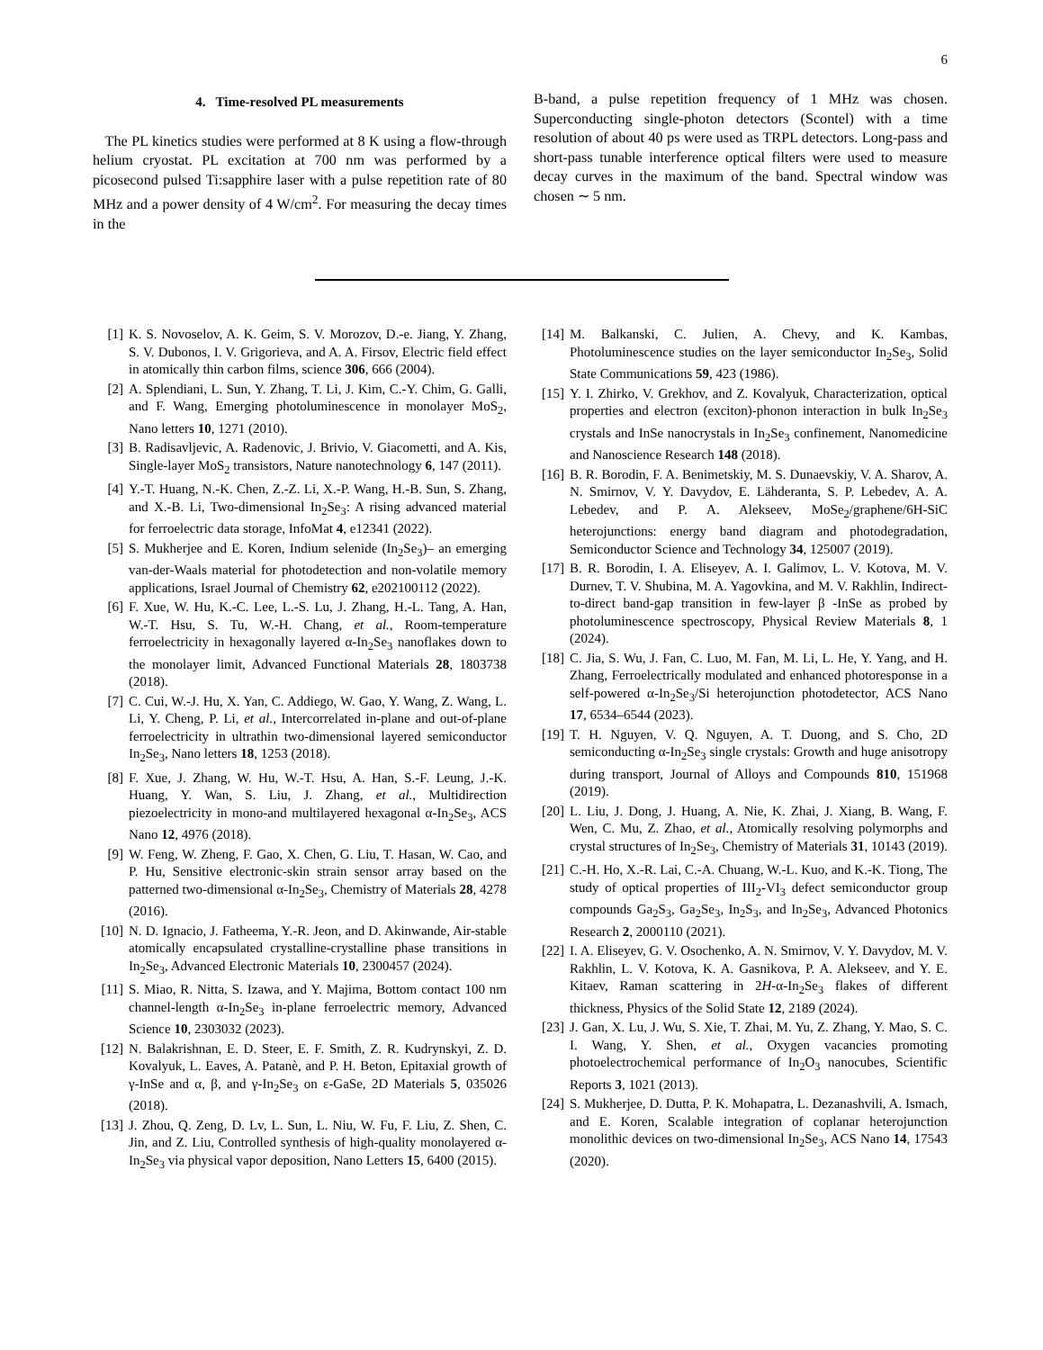6
4. Time-resolved PL measurements
The PL kinetics studies were performed at 8 K using a flow-through helium cryostat. PL excitation at 700 nm was performed by a picosecond pulsed Ti:sapphire laser with a pulse repetition rate of 80 MHz and a power density of 4 W/cm<sup>2</sup>. For measuring the decay times in the
B-band, a pulse repetition frequency of 1 MHz was chosen. Superconducting single-photon detectors (Scontel) with a time resolution of about 40 ps were used as TRPL detectors. Long-pass and short-pass tunable interference optical filters were used to measure decay curves in the maximum of the band. Spectral window was chosen ∼ 5 nm.
[1] K. S. Novoselov, A. K. Geim, S. V. Morozov, D.-e. Jiang, Y. Zhang, S. V. Dubonos, I. V. Grigorieva, and A. A. Firsov, Electric field effect in atomically thin carbon films, science 306, 666 (2004).
[2] A. Splendiani, L. Sun, Y. Zhang, T. Li, J. Kim, C.-Y. Chim, G. Galli, and F. Wang, Emerging photoluminescence in monolayer MoS<sub>2</sub>, Nano letters 10, 1271 (2010).
[3] B. Radisavljevic, A. Radenovic, J. Brivio, V. Giacometti, and A. Kis, Single-layer MoS<sub>2</sub> transistors, Nature nanotechnology 6, 147 (2011).
[4] Y.-T. Huang, N.-K. Chen, Z.-Z. Li, X.-P. Wang, H.-B. Sun, S. Zhang, and X.-B. Li, Two-dimensional In<sub>2</sub>Se<sub>3</sub>: A rising advanced material for ferroelectric data storage, InfoMat 4, e12341 (2022).
[5] S. Mukherjee and E. Koren, Indium selenide (In<sub>2</sub>Se<sub>3</sub>)– an emerging van-der-Waals material for photodetection and non-volatile memory applications, Israel Journal of Chemistry 62, e202100112 (2022).
[6] F. Xue, W. Hu, K.-C. Lee, L.-S. Lu, J. Zhang, H.-L. Tang, A. Han, W.-T. Hsu, S. Tu, W.-H. Chang, et al., Room-temperature ferroelectricity in hexagonally layered α-In<sub>2</sub>Se<sub>3</sub> nanoflakes down to the monolayer limit, Advanced Functional Materials 28, 1803738 (2018).
[7] C. Cui, W.-J. Hu, X. Yan, C. Addiego, W. Gao, Y. Wang, Z. Wang, L. Li, Y. Cheng, P. Li, et al., Intercorrelated in-plane and out-of-plane ferroelectricity in ultrathin two-dimensional layered semiconductor In<sub>2</sub>Se<sub>3</sub>, Nano letters 18, 1253 (2018).
[8] F. Xue, J. Zhang, W. Hu, W.-T. Hsu, A. Han, S.-F. Leung, J.-K. Huang, Y. Wan, S. Liu, J. Zhang, et al., Multidirection piezoelectricity in mono-and multilayered hexagonal α-In<sub>2</sub>Se<sub>3</sub>, ACS Nano 12, 4976 (2018).
[9] W. Feng, W. Zheng, F. Gao, X. Chen, G. Liu, T. Hasan, W. Cao, and P. Hu, Sensitive electronic-skin strain sensor array based on the patterned two-dimensional α-In<sub>2</sub>Se<sub>3</sub>, Chemistry of Materials 28, 4278 (2016).
[10] N. D. Ignacio, J. Fatheema, Y.-R. Jeon, and D. Akinwande, Air-stable atomically encapsulated crystalline-crystalline phase transitions in In<sub>2</sub>Se<sub>3</sub>, Advanced Electronic Materials 10, 2300457 (2024).
[11] S. Miao, R. Nitta, S. Izawa, and Y. Majima, Bottom contact 100 nm channel-length α-In<sub>2</sub>Se<sub>3</sub> in-plane ferroelectric memory, Advanced Science 10, 2303032 (2023).
[12] N. Balakrishnan, E. D. Steer, E. F. Smith, Z. R. Kudrynskyi, Z. D. Kovalyuk, L. Eaves, A. Patanè, and P. H. Beton, Epitaxial growth of γ-InSe and α, β, and γ-In<sub>2</sub>Se<sub>3</sub> on ε-GaSe, 2D Materials 5, 035026 (2018).
[13] J. Zhou, Q. Zeng, D. Lv, L. Sun, L. Niu, W. Fu, F. Liu, Z. Shen, C. Jin, and Z. Liu, Controlled synthesis of high-quality monolayered α-In<sub>2</sub>Se<sub>3</sub> via physical vapor deposition, Nano Letters 15, 6400 (2015).
[14] M. Balkanski, C. Julien, A. Chevy, and K. Kambas, Photoluminescence studies on the layer semiconductor In<sub>2</sub>Se<sub>3</sub>, Solid State Communications 59, 423 (1986).
[15] Y. I. Zhirko, V. Grekhov, and Z. Kovalyuk, Characterization, optical properties and electron (exciton)-phonon interaction in bulk In<sub>2</sub>Se<sub>3</sub> crystals and InSe nanocrystals in In<sub>2</sub>Se<sub>3</sub> confinement, Nanomedicine and Nanoscience Research 148 (2018).
[16] B. R. Borodin, F. A. Benimetskiy, M. S. Dunaevskiy, V. A. Sharov, A. N. Smirnov, V. Y. Davydov, E. Lähderanta, S. P. Lebedev, A. A. Lebedev, and P. A. Alekseev, MoSe<sub>2</sub>/graphene/6H-SiC heterojunctions: energy band diagram and photodegradation, Semiconductor Science and Technology 34, 125007 (2019).
[17] B. R. Borodin, I. A. Eliseyev, A. I. Galimov, L. V. Kotova, M. V. Durnev, T. V. Shubina, M. A. Yagovkina, and M. V. Rakhlin, Indirect-to-direct band-gap transition in few-layer β -InSe as probed by photoluminescence spectroscopy, Physical Review Materials 8, 1 (2024).
[18] C. Jia, S. Wu, J. Fan, C. Luo, M. Fan, M. Li, L. He, Y. Yang, and H. Zhang, Ferroelectrically modulated and enhanced photoresponse in a self-powered α-In<sub>2</sub>Se<sub>3</sub>/Si heterojunction photodetector, ACS Nano 17, 6534–6544 (2023).
[19] T. H. Nguyen, V. Q. Nguyen, A. T. Duong, and S. Cho, 2D semiconducting α-In<sub>2</sub>Se<sub>3</sub> single crystals: Growth and huge anisotropy during transport, Journal of Alloys and Compounds 810, 151968 (2019).
[20] L. Liu, J. Dong, J. Huang, A. Nie, K. Zhai, J. Xiang, B. Wang, F. Wen, C. Mu, Z. Zhao, et al., Atomically resolving polymorphs and crystal structures of In<sub>2</sub>Se<sub>3</sub>, Chemistry of Materials 31, 10143 (2019).
[21] C.-H. Ho, X.-R. Lai, C.-A. Chuang, W.-L. Kuo, and K.-K. Tiong, The study of optical properties of III<sub>2</sub>-VI<sub>3</sub> defect semiconductor group compounds Ga<sub>2</sub>S<sub>3</sub>, Ga<sub>2</sub>Se<sub>3</sub>, In<sub>2</sub>S<sub>3</sub>, and In<sub>2</sub>Se<sub>3</sub>, Advanced Photonics Research 2, 2000110 (2021).
[22] I. A. Eliseyev, G. V. Osochenko, A. N. Smirnov, V. Y. Davydov, M. V. Rakhlin, L. V. Kotova, K. A. Gasnikova, P. A. Alekseev, and Y. E. Kitaev, Raman scattering in 2H-α-In<sub>2</sub>Se<sub>3</sub> flakes of different thickness, Physics of the Solid State 12, 2189 (2024).
[23] J. Gan, X. Lu, J. Wu, S. Xie, T. Zhai, M. Yu, Z. Zhang, Y. Mao, S. C. I. Wang, Y. Shen, et al., Oxygen vacancies promoting photoelectrochemical performance of In<sub>2</sub>O<sub>3</sub> nanocubes, Scientific Reports 3, 1021 (2013).
[24] S. Mukherjee, D. Dutta, P. K. Mohapatra, L. Dezanashvili, A. Ismach, and E. Koren, Scalable integration of coplanar heterojunction monolithic devices on two-dimensional In<sub>2</sub>Se<sub>3</sub>, ACS Nano 14, 17543 (2020).